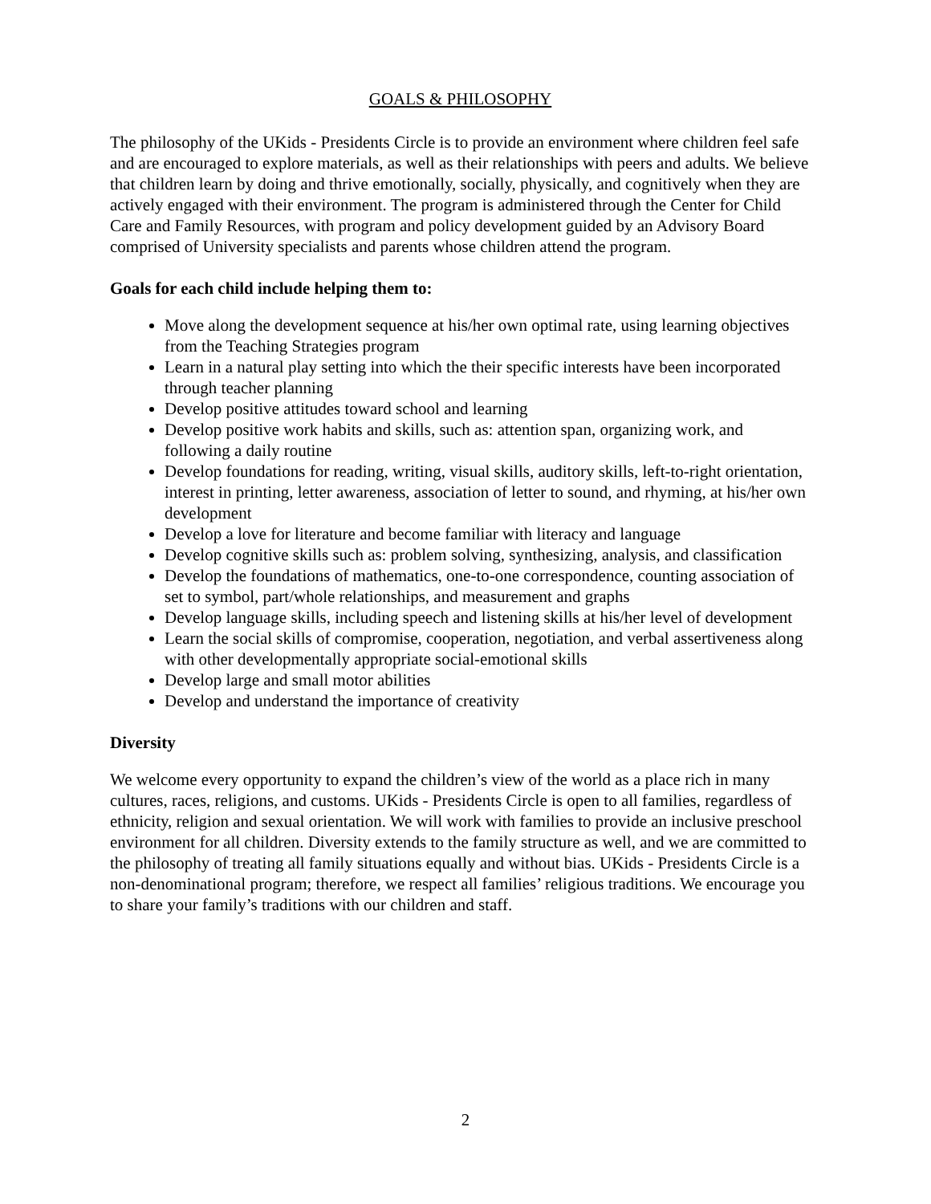GOALS & PHILOSOPHY
The philosophy of the UKids - Presidents Circle is to provide an environment where children feel safe and are encouraged to explore materials, as well as their relationships with peers and adults. We believe that children learn by doing and thrive emotionally, socially, physically, and cognitively when they are actively engaged with their environment. The program is administered through the Center for Child Care and Family Resources, with program and policy development guided by an Advisory Board comprised of University specialists and parents whose children attend the program.
Goals for each child include helping them to:
Move along the development sequence at his/her own optimal rate, using learning objectives from the Teaching Strategies program
Learn in a natural play setting into which the their specific interests have been incorporated through teacher planning
Develop positive attitudes toward school and learning
Develop positive work habits and skills, such as: attention span, organizing work, and following a daily routine
Develop foundations for reading, writing, visual skills, auditory skills, left-to-right orientation, interest in printing, letter awareness, association of letter to sound, and rhyming, at his/her own development
Develop a love for literature and become familiar with literacy and language
Develop cognitive skills such as: problem solving, synthesizing, analysis, and classification
Develop the foundations of mathematics, one-to-one correspondence, counting association of set to symbol, part/whole relationships, and measurement and graphs
Develop language skills, including speech and listening skills at his/her level of development
Learn the social skills of compromise, cooperation, negotiation, and verbal assertiveness along with other developmentally appropriate social-emotional skills
Develop large and small motor abilities
Develop and understand the importance of creativity
Diversity
We welcome every opportunity to expand the children’s view of the world as a place rich in many cultures, races, religions, and customs. UKids - Presidents Circle is open to all families, regardless of ethnicity, religion and sexual orientation. We will work with families to provide an inclusive preschool environment for all children. Diversity extends to the family structure as well, and we are committed to the philosophy of treating all family situations equally and without bias. UKids - Presidents Circle is a non-denominational program; therefore, we respect all families’ religious traditions. We encourage you to share your family’s traditions with our children and staff.
2